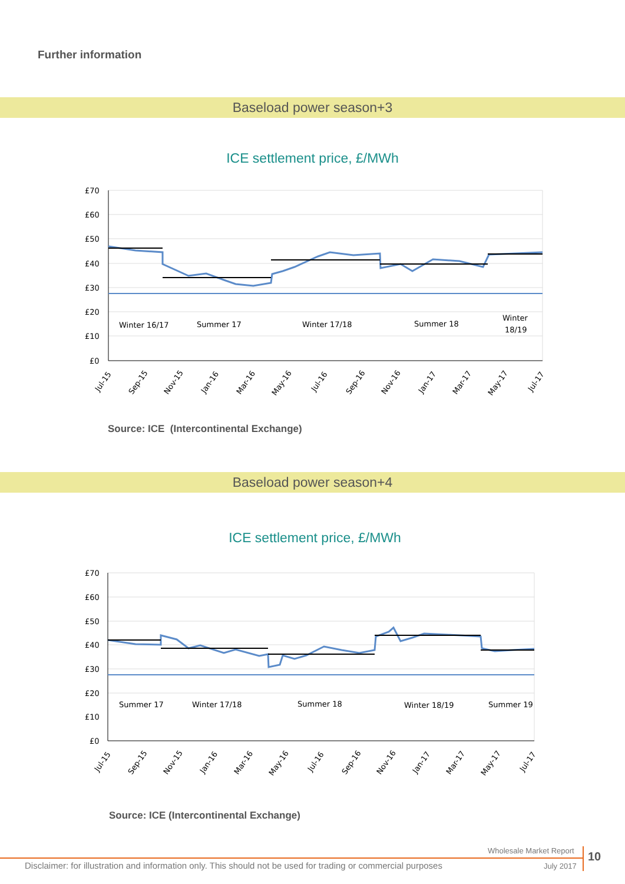Further information
Baseload power season+3
ICE settlement price, £/MWh
£70
£60
£50
£40
£30
£20
£10
£0
Winter 16/17
Summer 17
Winter 17/18
Summer 18
Winter
18/19
Jul-15
Sep-15
Nov-15
Jan-16
Mar-16
May-16
Jul-16
Sep-16
Nov-16
Jan-17
Mar-17
May-17
Jul-17
Source: ICE (Intercontinental Exchange)
Baseload power season+4
ICE settlement price, £/MWh
£70
£60
£50
£40
£30
£20
£10
£0
Summer 17
Winter 17/18
Summer 18
Winter 18/19
Summer 19
Jul-15
Sep-15
Nov-15
Jan-16
Mar-16
May-16
Jul-16
Sep-16
Nov-16
Jan-17
Mar-17
May-17
Jul-17
Source: ICE (Intercontinental Exchange)
Wholesale Market Report 10
Disclaimer: for illustration and information only. This should not be used for trading or commercial purposes
July 2017